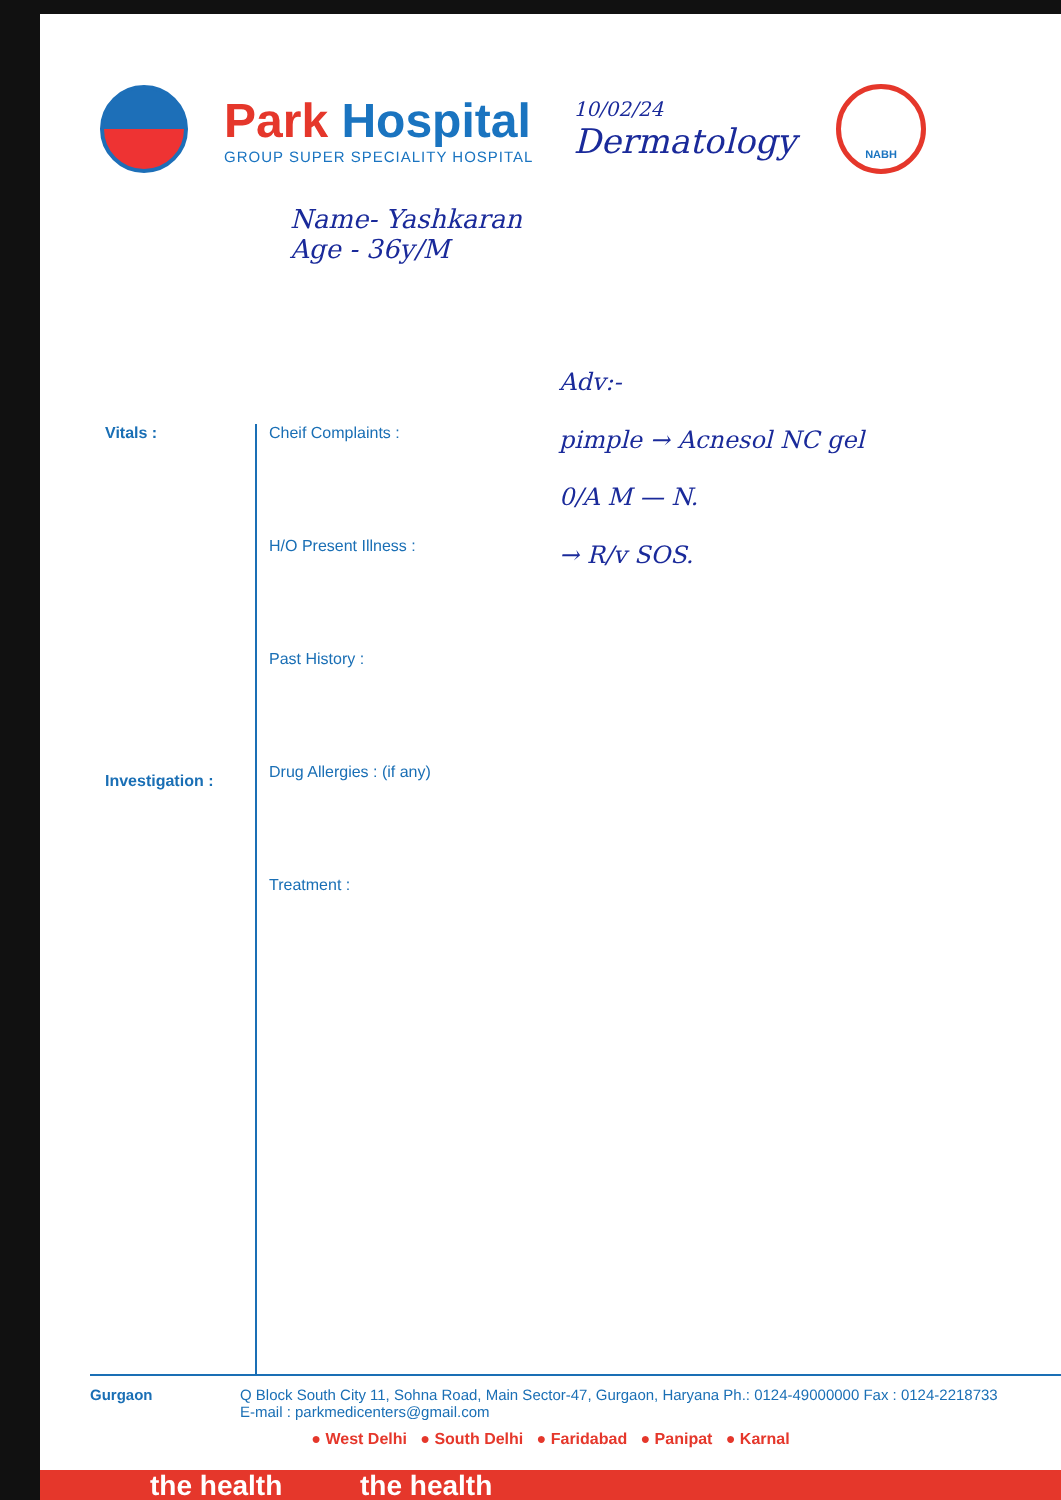Park Hospital
GROUP SUPER SPECIALITY HOSPITAL
10/02/24
Dermatology
NABH
Name- Yashkaran
Age - 36y/M
Vitals :
Investigation :
Cheif Complaints :
H/O Present Illness :
Past History :
Drug Allergies : (if any)
Treatment :
Adv:-
pimple → Acnesol NC gel
0/A M — N.
→ R/v SOS.
Gurgaon Q Block South City 11, Sohna Road, Main Sector-47, Gurgaon, Haryana Ph.: 0124-49000000 Fax : 0124-2218733
E-mail : parkmedicenters@gmail.com
● West Delhi ● South Delhi ● Faridabad ● Panipat ● Karnal
the health the health